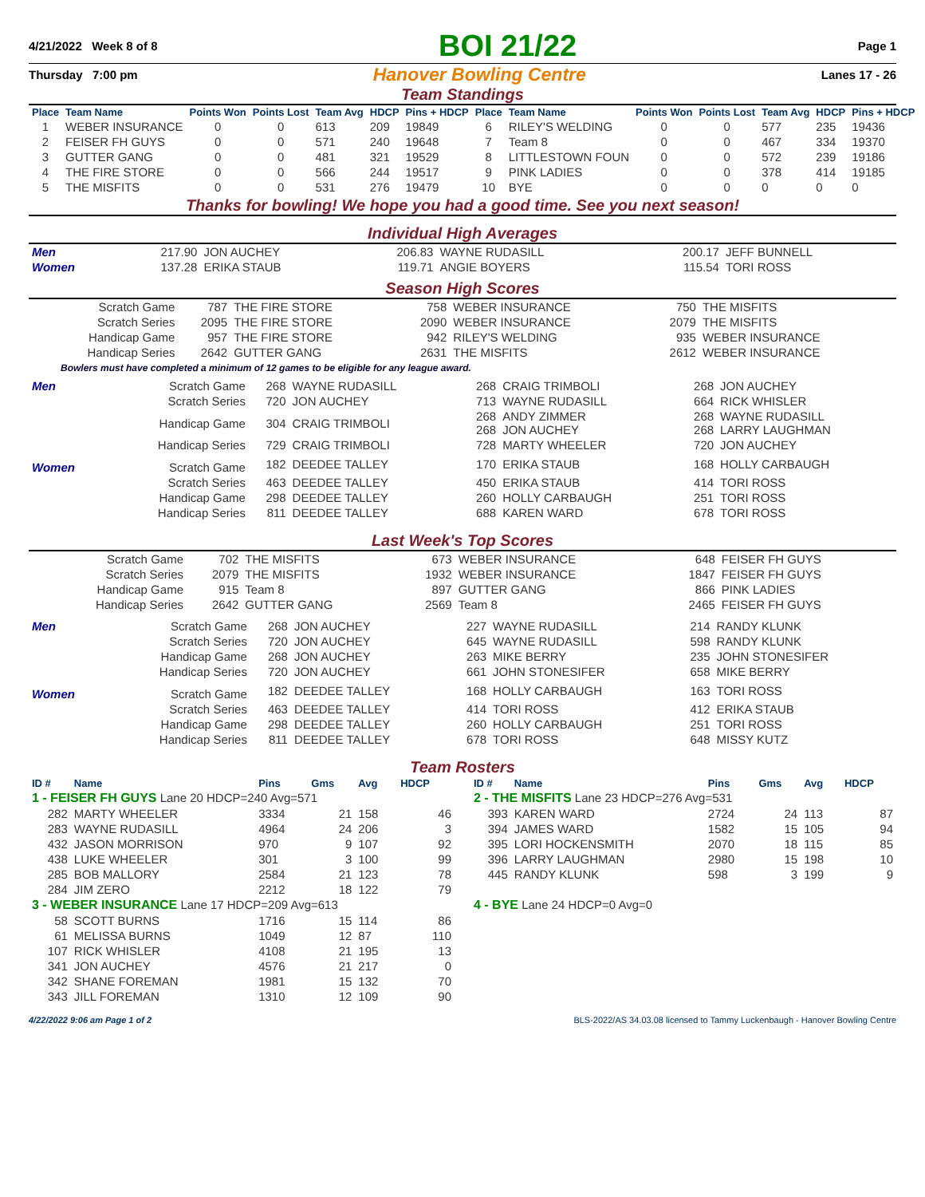4/21/2022 Week 8 of 8 BOI 21/22 Page 1
Thursday 7:00 pm Hanover Bowling Centre Lanes 17 - 26
Team Standings
| Place | Team Name | Points Won | Points Lost | Team Avg | HDCP | Pins + HDCP | Place | Team Name | Points Won | Points Lost | Team Avg | HDCP | Pins + HDCP |
| --- | --- | --- | --- | --- | --- | --- | --- | --- | --- | --- | --- | --- | --- |
| 1 | WEBER INSURANCE | 0 | 0 | 613 | 209 | 19849 | 6 | RILEY'S WELDING | 0 | 0 | 577 | 235 | 19436 |
| 2 | FEISER FH GUYS | 0 | 0 | 571 | 240 | 19648 | 7 | Team 8 | 0 | 0 | 467 | 334 | 19370 |
| 3 | GUTTER GANG | 0 | 0 | 481 | 321 | 19529 | 8 | LITTLESTOWN FOUN | 0 | 0 | 572 | 239 | 19186 |
| 4 | THE FIRE STORE | 0 | 0 | 566 | 244 | 19517 | 9 | PINK LADIES | 0 | 0 | 378 | 414 | 19185 |
| 5 | THE MISFITS | 0 | 0 | 531 | 276 | 19479 | 10 | BYE | 0 | 0 | 0 | 0 | 0 |
Thanks for bowling! We hope you had a good time. See you next season!
Individual High Averages
| Men | 217.90 | JON AUCHEY | 206.83 | WAYNE RUDASILL | 200.17 | JEFF BUNNELL |
| Women | 137.28 | ERIKA STAUB | 119.71 | ANGIE BOYERS | 115.54 | TORI ROSS |
Season High Scores
| Scratch Game | 787 | THE FIRE STORE | 758 | WEBER INSURANCE | 750 | THE MISFITS |
| Scratch Series | 2095 | THE FIRE STORE | 2090 | WEBER INSURANCE | 2079 | THE MISFITS |
| Handicap Game | 957 | THE FIRE STORE | 942 | RILEY'S WELDING | 935 | WEBER INSURANCE |
| Handicap Series | 2642 | GUTTER GANG | 2631 | THE MISFITS | 2612 | WEBER INSURANCE |
Bowlers must have completed a minimum of 12 games to be eligible for any league award.
| Men | Scratch Game | 268 | WAYNE RUDASILL | 268 | CRAIG TRIMBOLI | 268 | JON AUCHEY |
| | Scratch Series | 720 | JON AUCHEY | 713 | WAYNE RUDASILL | 664 | RICK WHISLER |
| | Handicap Game | 304 | CRAIG TRIMBOLI | 268 268 | ANDY ZIMMER JON AUCHEY | 268 268 | WAYNE RUDASILL LARRY LAUGHMAN |
| | Handicap Series | 729 | CRAIG TRIMBOLI | 728 | MARTY WHEELER | 720 | JON AUCHEY |
| Women | Scratch Game | 182 | DEEDEE TALLEY | 170 | ERIKA STAUB | 168 | HOLLY CARBAUGH |
| | Scratch Series | 463 | DEEDEE TALLEY | 450 | ERIKA STAUB | 414 | TORI ROSS |
| | Handicap Game | 298 | DEEDEE TALLEY | 260 | HOLLY CARBAUGH | 251 | TORI ROSS |
| | Handicap Series | 811 | DEEDEE TALLEY | 688 | KAREN WARD | 678 | TORI ROSS |
Last Week's Top Scores
| Scratch Game | 702 | THE MISFITS | 673 | WEBER INSURANCE | 648 | FEISER FH GUYS |
| Scratch Series | 2079 | THE MISFITS | 1932 | WEBER INSURANCE | 1847 | FEISER FH GUYS |
| Handicap Game | 915 | Team 8 | 897 | GUTTER GANG | 866 | PINK LADIES |
| Handicap Series | 2642 | GUTTER GANG | 2569 | Team 8 | 2465 | FEISER FH GUYS |
| Men | Scratch Game | 268 | JON AUCHEY | 227 | WAYNE RUDASILL | 214 | RANDY KLUNK |
| | Scratch Series | 720 | JON AUCHEY | 645 | WAYNE RUDASILL | 598 | RANDY KLUNK |
| | Handicap Game | 268 | JON AUCHEY | 263 | MIKE BERRY | 235 | JOHN STONESIFER |
| | Handicap Series | 720 | JON AUCHEY | 661 | JOHN STONESIFER | 658 | MIKE BERRY |
| Women | Scratch Game | 182 | DEEDEE TALLEY | 168 | HOLLY CARBAUGH | 163 | TORI ROSS |
| | Scratch Series | 463 | DEEDEE TALLEY | 414 | TORI ROSS | 412 | ERIKA STAUB |
| | Handicap Game | 298 | DEEDEE TALLEY | 260 | HOLLY CARBAUGH | 251 | TORI ROSS |
| | Handicap Series | 811 | DEEDEE TALLEY | 678 | TORI ROSS | 648 | MISSY KUTZ |
Team Rosters
| ID # | Name | Pins | Gms | Avg | HDCP |
| --- | --- | --- | --- | --- | --- |
| 1 - FEISER FH GUYS Lane 20 HDCP=240 Avg=571 | | | | | |
| 282 | MARTY WHEELER | 3334 | 21 | 158 | 46 |
| 283 | WAYNE RUDASILL | 4964 | 24 | 206 | 3 |
| 432 | JASON MORRISON | 970 | 9 | 107 | 92 |
| 438 | LUKE WHEELER | 301 | 3 | 100 | 99 |
| 285 | BOB MALLORY | 2584 | 21 | 123 | 78 |
| 284 | JIM ZERO | 2212 | 18 | 122 | 79 |
| 3 - WEBER INSURANCE Lane 17 HDCP=209 Avg=613 | | | | | |
| 58 | SCOTT BURNS | 1716 | 15 | 114 | 86 |
| 61 | MELISSA BURNS | 1049 | 12 | 87 | 110 |
| 107 | RICK WHISLER | 4108 | 21 | 195 | 13 |
| 341 | JON AUCHEY | 4576 | 21 | 217 | 0 |
| 342 | SHANE FOREMAN | 1981 | 15 | 132 | 70 |
| 343 | JILL FOREMAN | 1310 | 12 | 109 | 90 |
| ID # | Name | Pins | Gms | Avg | HDCP |
| --- | --- | --- | --- | --- | --- |
| 2 - THE MISFITS Lane 23 HDCP=276 Avg=531 | | | | | |
| 393 | KAREN WARD | 2724 | 24 | 113 | 87 |
| 394 | JAMES WARD | 1582 | 15 | 105 | 94 |
| 395 | LORI HOCKENSMITH | 2070 | 18 | 115 | 85 |
| 396 | LARRY LAUGHMAN | 2980 | 15 | 198 | 10 |
| 445 | RANDY KLUNK | 598 | 3 | 199 | 9 |
| 4 - BYE Lane 24 HDCP=0 Avg=0 | | | | | |
4/22/2022 9:06 am Page 1 of 2 BLS-2022/AS 34.03.08 licensed to Tammy Luckenbaugh - Hanover Bowling Centre